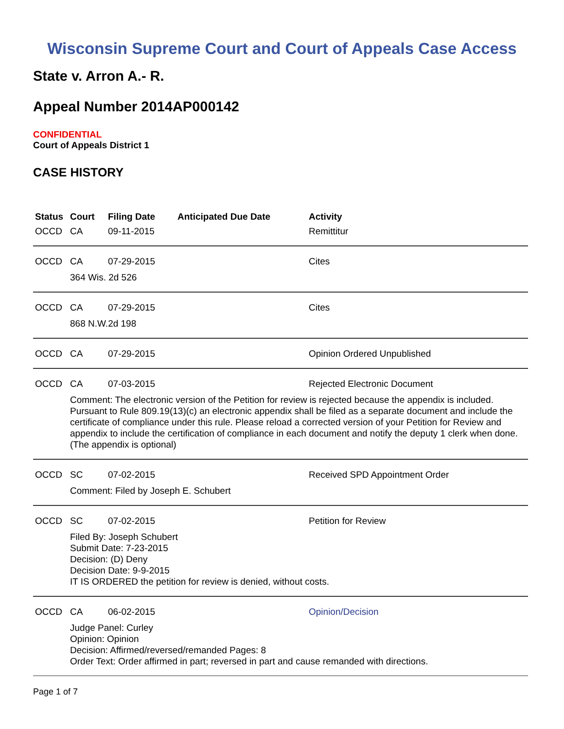Wisconsin Supreme Court and Court of Appeals Case Access
State v. Arron A.- R.
Appeal Number 2014AP000142
CONFIDENTIAL
Court of Appeals District 1
CASE HISTORY
| Status | Court | Filing Date | Anticipated Due Date | Activity |
| --- | --- | --- | --- | --- |
| OCCD | CA | 09-11-2015 | | Remittitur |
| OCCD | CA | 07-29-2015 | | Cites |
| | 364 Wis. 2d 526 | | | |
| OCCD | CA | 07-29-2015 | | Cites |
| | 868 N.W.2d 198 | | | |
| OCCD | CA | 07-29-2015 | | Opinion Ordered Unpublished |
| OCCD | CA | 07-03-2015 | | Rejected Electronic Document |
| | Comment: The electronic version of the Petition for review is rejected because the appendix is included. Pursuant to Rule 809.19(13)(c) an electronic appendix shall be filed as a separate document and include the certificate of compliance under this rule. Please reload a corrected version of your Petition for Review and appendix to include the certification of compliance in each document and notify the deputy 1 clerk when done. (The appendix is optional) | | | |
| OCCD | SC | 07-02-2015 | | Received SPD Appointment Order |
| | Comment: Filed by Joseph E. Schubert | | | |
| OCCD | SC | 07-02-2015 | | Petition for Review |
| | Filed By: Joseph Schubert Submit Date: 7-23-2015 Decision: (D) Deny Decision Date: 9-9-2015 IT IS ORDERED the petition for review is denied, without costs. | | | |
| OCCD | CA | 06-02-2015 | | Opinion/Decision |
| | Judge Panel: Curley Opinion: Opinion Decision: Affirmed/reversed/remanded Pages: 8 Order Text: Order affirmed in part; reversed in part and cause remanded with directions. | | | |
Page 1 of 7